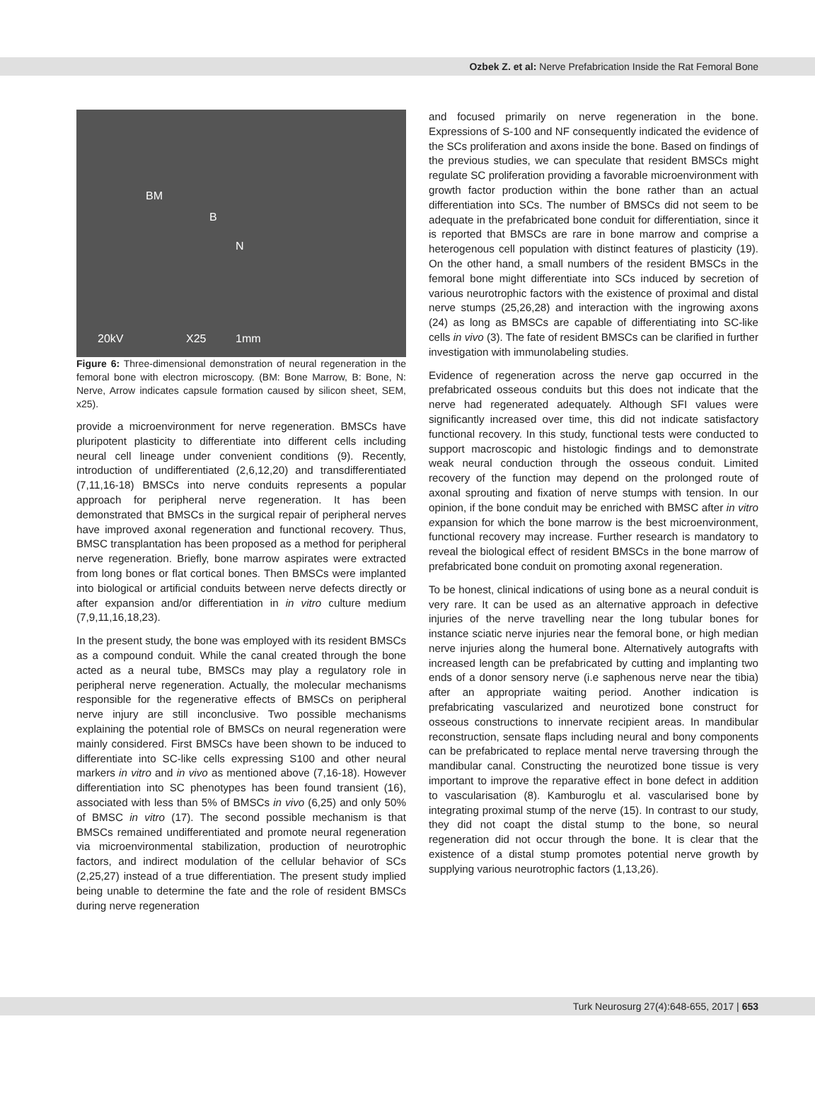Ozbek Z. et al: Nerve Prefabrication Inside the Rat Femoral Bone
BM
B
N
20kV X25 1mm
Figure 6: Three-dimensional demonstration of neural regeneration in the femoral bone with electron microscopy. (BM: Bone Marrow, B: Bone, N: Nerve, Arrow indicates capsule formation caused by silicon sheet, SEM, x25).
provide a microenvironment for nerve regeneration. BMSCs have pluripotent plasticity to differentiate into different cells including neural cell lineage under convenient conditions (9). Recently, introduction of undifferentiated (2,6,12,20) and transdifferentiated (7,11,16-18) BMSCs into nerve conduits represents a popular approach for peripheral nerve regeneration. It has been demonstrated that BMSCs in the surgical repair of peripheral nerves have improved axonal regeneration and functional recovery. Thus, BMSC transplantation has been proposed as a method for peripheral nerve regeneration. Briefly, bone marrow aspirates were extracted from long bones or flat cortical bones. Then BMSCs were implanted into biological or artificial conduits between nerve defects directly or after expansion and/or differentiation in in vitro culture medium (7,9,11,16,18,23).
In the present study, the bone was employed with its resident BMSCs as a compound conduit. While the canal created through the bone acted as a neural tube, BMSCs may play a regulatory role in peripheral nerve regeneration. Actually, the molecular mechanisms responsible for the regenerative effects of BMSCs on peripheral nerve injury are still inconclusive. Two possible mechanisms explaining the potential role of BMSCs on neural regeneration were mainly considered. First BMSCs have been shown to be induced to differentiate into SC-like cells expressing S100 and other neural markers in vitro and in vivo as mentioned above (7,16-18). However differentiation into SC phenotypes has been found transient (16), associated with less than 5% of BMSCs in vivo (6,25) and only 50% of BMSC in vitro (17). The second possible mechanism is that BMSCs remained undifferentiated and promote neural regeneration via microenvironmental stabilization, production of neurotrophic factors, and indirect modulation of the cellular behavior of SCs (2,25,27) instead of a true differentiation. The present study implied being unable to determine the fate and the role of resident BMSCs during nerve regeneration
and focused primarily on nerve regeneration in the bone. Expressions of S-100 and NF consequently indicated the evidence of the SCs proliferation and axons inside the bone. Based on findings of the previous studies, we can speculate that resident BMSCs might regulate SC proliferation providing a favorable microenvironment with growth factor production within the bone rather than an actual differentiation into SCs. The number of BMSCs did not seem to be adequate in the prefabricated bone conduit for differentiation, since it is reported that BMSCs are rare in bone marrow and comprise a heterogenous cell population with distinct features of plasticity (19). On the other hand, a small numbers of the resident BMSCs in the femoral bone might differentiate into SCs induced by secretion of various neurotrophic factors with the existence of proximal and distal nerve stumps (25,26,28) and interaction with the ingrowing axons (24) as long as BMSCs are capable of differentiating into SC-like cells in vivo (3). The fate of resident BMSCs can be clarified in further investigation with immunolabeling studies.
Evidence of regeneration across the nerve gap occurred in the prefabricated osseous conduits but this does not indicate that the nerve had regenerated adequately. Although SFI values were significantly increased over time, this did not indicate satisfactory functional recovery. In this study, functional tests were conducted to support macroscopic and histologic findings and to demonstrate weak neural conduction through the osseous conduit. Limited recovery of the function may depend on the prolonged route of axonal sprouting and fixation of nerve stumps with tension. In our opinion, if the bone conduit may be enriched with BMSC after in vitro expansion for which the bone marrow is the best microenvironment, functional recovery may increase. Further research is mandatory to reveal the biological effect of resident BMSCs in the bone marrow of prefabricated bone conduit on promoting axonal regeneration.
To be honest, clinical indications of using bone as a neural conduit is very rare. It can be used as an alternative approach in defective injuries of the nerve travelling near the long tubular bones for instance sciatic nerve injuries near the femoral bone, or high median nerve injuries along the humeral bone. Alternatively autografts with increased length can be prefabricated by cutting and implanting two ends of a donor sensory nerve (i.e saphenous nerve near the tibia) after an appropriate waiting period. Another indication is prefabricating vascularized and neurotized bone construct for osseous constructions to innervate recipient areas. In mandibular reconstruction, sensate flaps including neural and bony components can be prefabricated to replace mental nerve traversing through the mandibular canal. Constructing the neurotized bone tissue is very important to improve the reparative effect in bone defect in addition to vascularisation (8). Kamburoglu et al. vascularised bone by integrating proximal stump of the nerve (15). In contrast to our study, they did not coapt the distal stump to the bone, so neural regeneration did not occur through the bone. It is clear that the existence of a distal stump promotes potential nerve growth by supplying various neurotrophic factors (1,13,26).
Turk Neurosurg 27(4):648-655, 2017 | 653